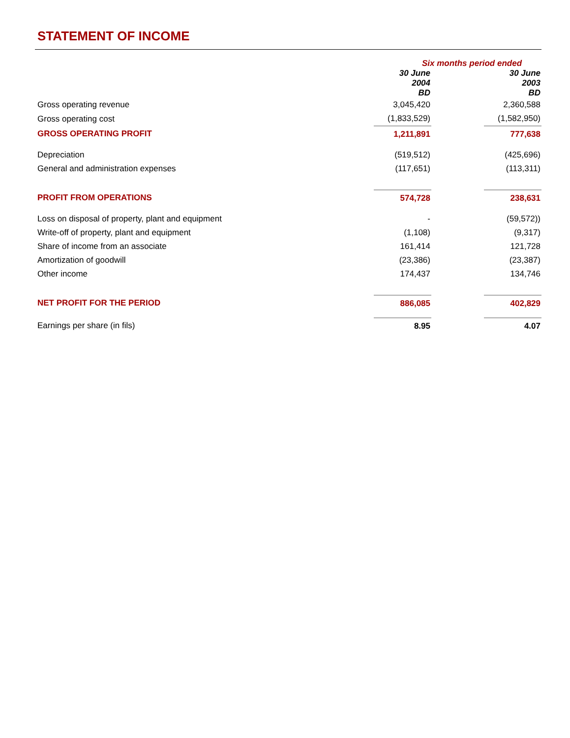STATEMENT OF INCOME
| | Six months period ended | | |
| --- | --- | --- | --- |
| | 30 June 2004 BD | | 30 June 2003 BD |
| Gross operating revenue | 3,045,420 | | 2,360,588 |
| Gross operating cost | (1,833,529) | | (1,582,950) |
| GROSS OPERATING PROFIT | 1,211,891 | | 777,638 |
| Depreciation | (519,512) | | (425,696) |
| General and administration expenses | (117,651) | | (113,311) |
| PROFIT FROM OPERATIONS | 574,728 | | 238,631 |
| Loss on disposal of property, plant and equipment | - | | (59,572)) |
| Write-off of property, plant and equipment | (1,108) | | (9,317) |
| Share of income from an associate | 161,414 | | 121,728 |
| Amortization of goodwill | (23,386) | | (23,387) |
| Other income | 174,437 | | 134,746 |
| NET PROFIT FOR THE PERIOD | 886,085 | | 402,829 |
| Earnings per share (in fils) | 8.95 | | 4.07 |